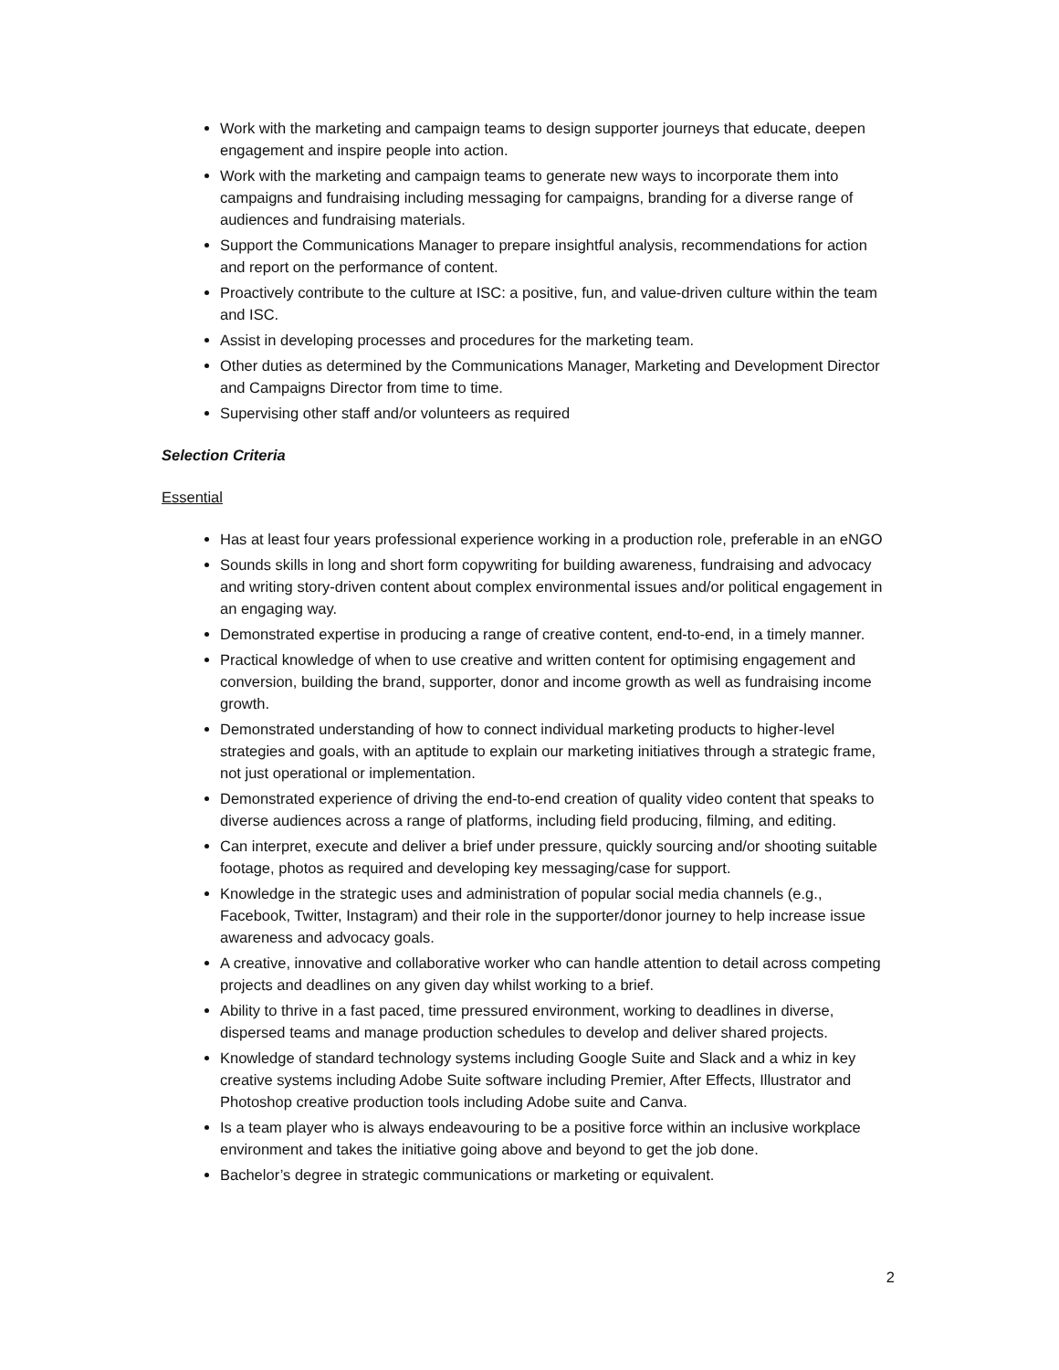Work with the marketing and campaign teams to design supporter journeys that educate, deepen engagement and inspire people into action.
Work with the marketing and campaign teams to generate new ways to incorporate them into campaigns and fundraising including messaging for campaigns, branding for a diverse range of audiences and fundraising materials.
Support the Communications Manager to prepare insightful analysis, recommendations for action and report on the performance of content.
Proactively contribute to the culture at ISC: a positive, fun, and value-driven culture within the team and ISC.
Assist in developing processes and procedures for the marketing team.
Other duties as determined by the Communications Manager, Marketing and Development Director and Campaigns Director from time to time.
Supervising other staff and/or volunteers as required
Selection Criteria
Essential
Has at least four years professional experience working in a production role, preferable in an eNGO
Sounds skills in long and short form copywriting for building awareness, fundraising and advocacy and writing story-driven content about complex environmental issues and/or political engagement in an engaging way.
Demonstrated expertise in producing a range of creative content, end-to-end, in a timely manner.
Practical knowledge of when to use creative and written content for optimising engagement and conversion, building the brand, supporter, donor and income growth as well as fundraising income growth.
Demonstrated understanding of how to connect individual marketing products to higher-level strategies and goals, with an aptitude to explain our marketing initiatives through a strategic frame, not just operational or implementation.
Demonstrated experience of driving the end-to-end creation of quality video content that speaks to diverse audiences across a range of platforms, including field producing, filming, and editing.
Can interpret, execute and deliver a brief under pressure, quickly sourcing and/or shooting suitable footage, photos as required and developing key messaging/case for support.
Knowledge in the strategic uses and administration of popular social media channels (e.g., Facebook, Twitter, Instagram) and their role in the supporter/donor journey to help increase issue awareness and advocacy goals.
A creative, innovative and collaborative worker who can handle attention to detail across competing projects and deadlines on any given day whilst working to a brief.
Ability to thrive in a fast paced, time pressured environment, working to deadlines in diverse, dispersed teams and manage production schedules to develop and deliver shared projects.
Knowledge of standard technology systems including Google Suite and Slack and a whiz in key creative systems including Adobe Suite software including Premier, After Effects, Illustrator and Photoshop creative production tools including Adobe suite and Canva.
Is a team player who is always endeavouring to be a positive force within an inclusive workplace environment and takes the initiative going above and beyond to get the job done.
Bachelor’s degree in strategic communications or marketing or equivalent.
2